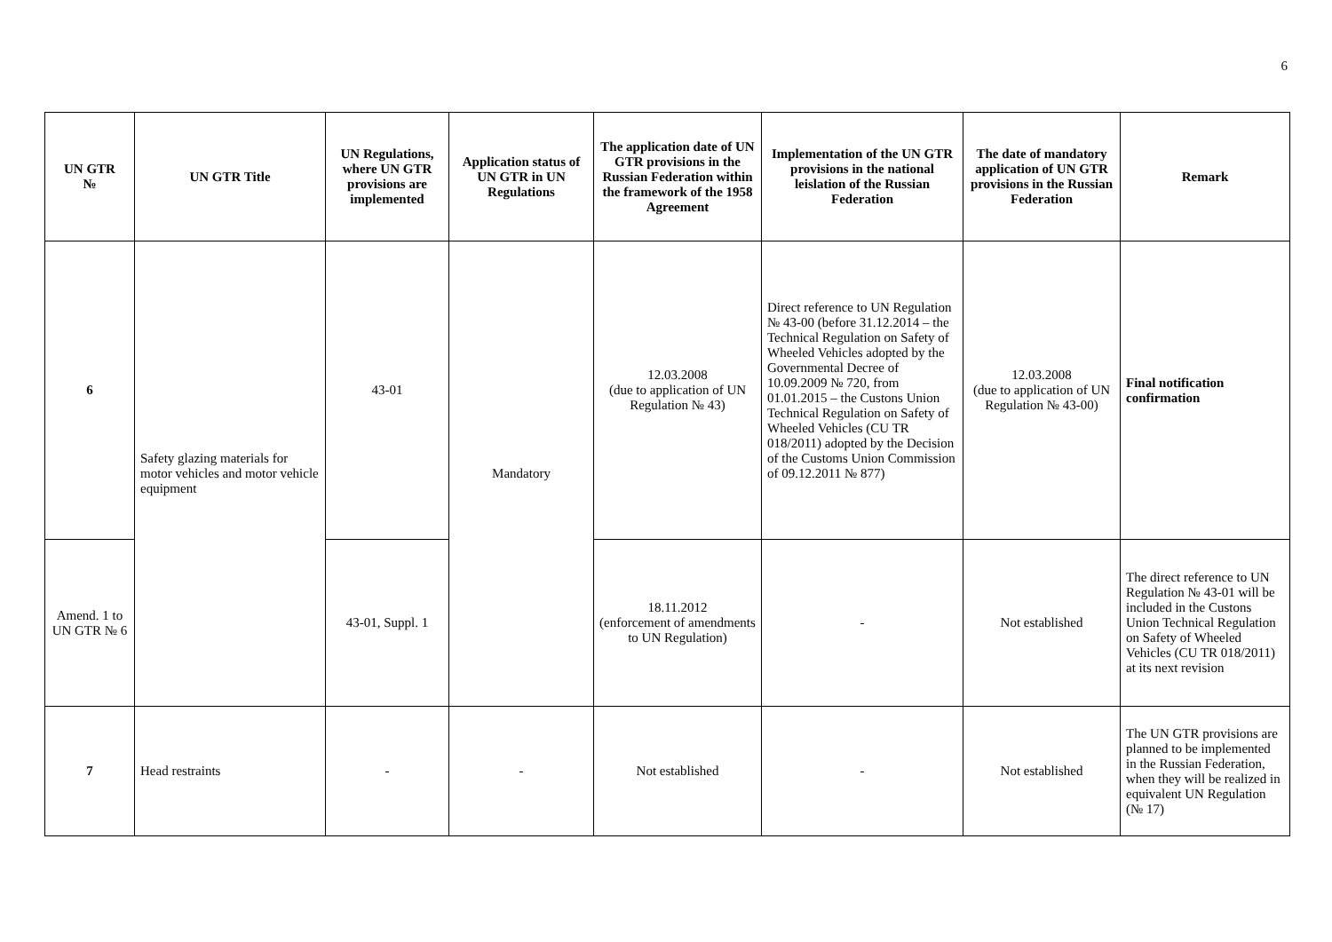6
| UN GTR № | UN GTR Title | UN Regulations, where UN GTR provisions are implemented | Application status of UN GTR in UN Regulations | The application date of UN GTR provisions in the Russian Federation within the framework of the 1958 Agreement | Implementation of the UN GTR provisions in the national leislation of the Russian Federation | The date of mandatory application of UN GTR provisions in the Russian Federation | Remark |
| --- | --- | --- | --- | --- | --- | --- | --- |
| 6 | Safety glazing materials for motor vehicles and motor vehicle equipment | 43-01 | Mandatory | 12.03.2008 (due to application of UN Regulation № 43) | Direct reference to UN Regulation № 43-00 (before 31.12.2014 – the Technical Regulation on Safety of Wheeled Vehicles adopted by the Governmental Decree of 10.09.2009 № 720, from 01.01.2015 – the Custons Union Technical Regulation on Safety of Wheeled Vehicles (CU TR 018/2011) adopted by the Decision of the Customs Union Commission of 09.12.2011 № 877) | 12.03.2008 (due to application of UN Regulation № 43-00) | Final notification confirmation |
| Amend. 1 to UN GTR № 6 | | 43-01, Suppl. 1 | | 18.11.2012 (enforcement of amendments to UN Regulation) | - | Not established | The direct reference to UN Regulation № 43-01 will be included in the Custons Union Technical Regulation on Safety of Wheeled Vehicles (CU TR 018/2011) at its next revision |
| 7 | Head restraints | - | - | Not established | - | Not established | The UN GTR provisions are planned to be implemented in the Russian Federation, when they will be realized in equivalent UN Regulation (№ 17) |